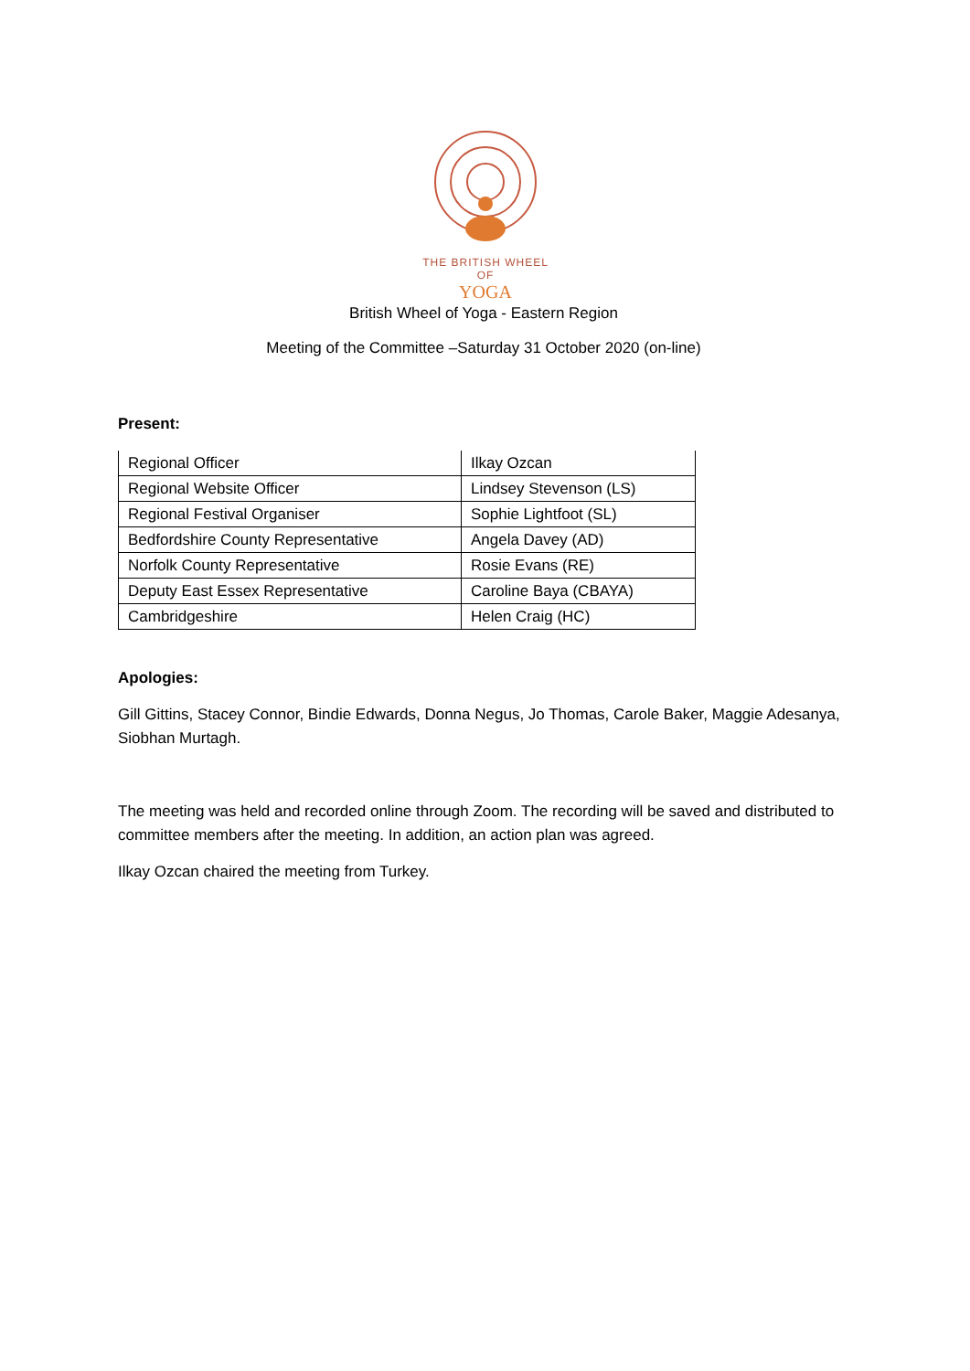THE BRITISH WHEEL OF
YOGA
British Wheel of Yoga - Eastern Region
Meeting of the Committee –Saturday 31 October 2020 (on-line)
Present:
| Regional Officer | Ilkay Ozcan |
| Regional Website Officer | Lindsey Stevenson (LS) |
| Regional Festival Organiser | Sophie Lightfoot (SL) |
| Bedfordshire County Representative | Angela Davey (AD) |
| Norfolk County Representative | Rosie Evans (RE) |
| Deputy East Essex Representative | Caroline Baya (CBAYA) |
| Cambridgeshire | Helen Craig (HC) |
Apologies:
Gill Gittins, Stacey Connor, Bindie Edwards, Donna Negus, Jo Thomas, Carole Baker, Maggie Adesanya, Siobhan Murtagh.
The meeting was held and recorded online through Zoom. The recording will be saved and distributed to committee members after the meeting. In addition, an action plan was agreed.
Ilkay Ozcan chaired the meeting from Turkey.